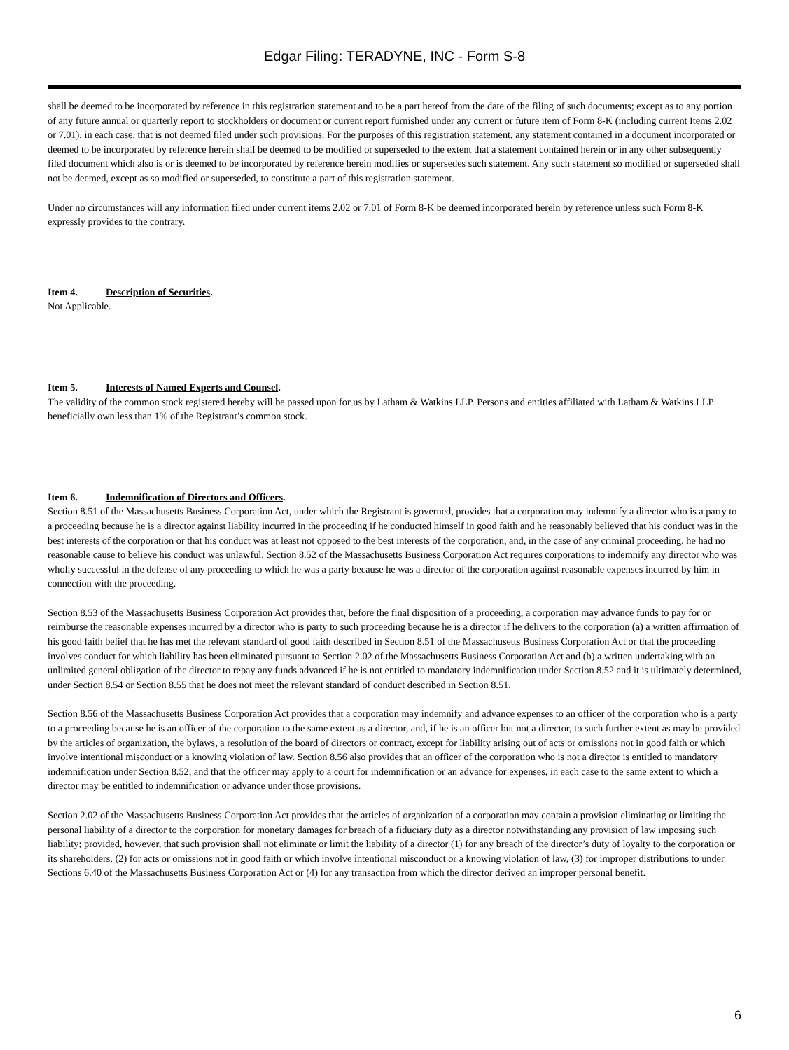Edgar Filing: TERADYNE, INC - Form S-8
shall be deemed to be incorporated by reference in this registration statement and to be a part hereof from the date of the filing of such documents; except as to any portion of any future annual or quarterly report to stockholders or document or current report furnished under any current or future item of Form 8-K (including current Items 2.02 or 7.01), in each case, that is not deemed filed under such provisions. For the purposes of this registration statement, any statement contained in a document incorporated or deemed to be incorporated by reference herein shall be deemed to be modified or superseded to the extent that a statement contained herein or in any other subsequently filed document which also is or is deemed to be incorporated by reference herein modifies or supersedes such statement. Any such statement so modified or superseded shall not be deemed, except as so modified or superseded, to constitute a part of this registration statement.
Under no circumstances will any information filed under current items 2.02 or 7.01 of Form 8-K be deemed incorporated herein by reference unless such Form 8-K expressly provides to the contrary.
Item 4. Description of Securities.
Not Applicable.
Item 5. Interests of Named Experts and Counsel.
The validity of the common stock registered hereby will be passed upon for us by Latham & Watkins LLP. Persons and entities affiliated with Latham & Watkins LLP beneficially own less than 1% of the Registrant’s common stock.
Item 6. Indemnification of Directors and Officers.
Section 8.51 of the Massachusetts Business Corporation Act, under which the Registrant is governed, provides that a corporation may indemnify a director who is a party to a proceeding because he is a director against liability incurred in the proceeding if he conducted himself in good faith and he reasonably believed that his conduct was in the best interests of the corporation or that his conduct was at least not opposed to the best interests of the corporation, and, in the case of any criminal proceeding, he had no reasonable cause to believe his conduct was unlawful. Section 8.52 of the Massachusetts Business Corporation Act requires corporations to indemnify any director who was wholly successful in the defense of any proceeding to which he was a party because he was a director of the corporation against reasonable expenses incurred by him in connection with the proceeding.
Section 8.53 of the Massachusetts Business Corporation Act provides that, before the final disposition of a proceeding, a corporation may advance funds to pay for or reimburse the reasonable expenses incurred by a director who is party to such proceeding because he is a director if he delivers to the corporation (a) a written affirmation of his good faith belief that he has met the relevant standard of good faith described in Section 8.51 of the Massachusetts Business Corporation Act or that the proceeding involves conduct for which liability has been eliminated pursuant to Section 2.02 of the Massachusetts Business Corporation Act and (b) a written undertaking with an unlimited general obligation of the director to repay any funds advanced if he is not entitled to mandatory indemnification under Section 8.52 and it is ultimately determined, under Section 8.54 or Section 8.55 that he does not meet the relevant standard of conduct described in Section 8.51.
Section 8.56 of the Massachusetts Business Corporation Act provides that a corporation may indemnify and advance expenses to an officer of the corporation who is a party to a proceeding because he is an officer of the corporation to the same extent as a director, and, if he is an officer but not a director, to such further extent as may be provided by the articles of organization, the bylaws, a resolution of the board of directors or contract, except for liability arising out of acts or omissions not in good faith or which involve intentional misconduct or a knowing violation of law. Section 8.56 also provides that an officer of the corporation who is not a director is entitled to mandatory indemnification under Section 8.52, and that the officer may apply to a court for indemnification or an advance for expenses, in each case to the same extent to which a director may be entitled to indemnification or advance under those provisions.
Section 2.02 of the Massachusetts Business Corporation Act provides that the articles of organization of a corporation may contain a provision eliminating or limiting the personal liability of a director to the corporation for monetary damages for breach of a fiduciary duty as a director notwithstanding any provision of law imposing such liability; provided, however, that such provision shall not eliminate or limit the liability of a director (1) for any breach of the director’s duty of loyalty to the corporation or its shareholders, (2) for acts or omissions not in good faith or which involve intentional misconduct or a knowing violation of law, (3) for improper distributions to under Sections 6.40 of the Massachusetts Business Corporation Act or (4) for any transaction from which the director derived an improper personal benefit.
6